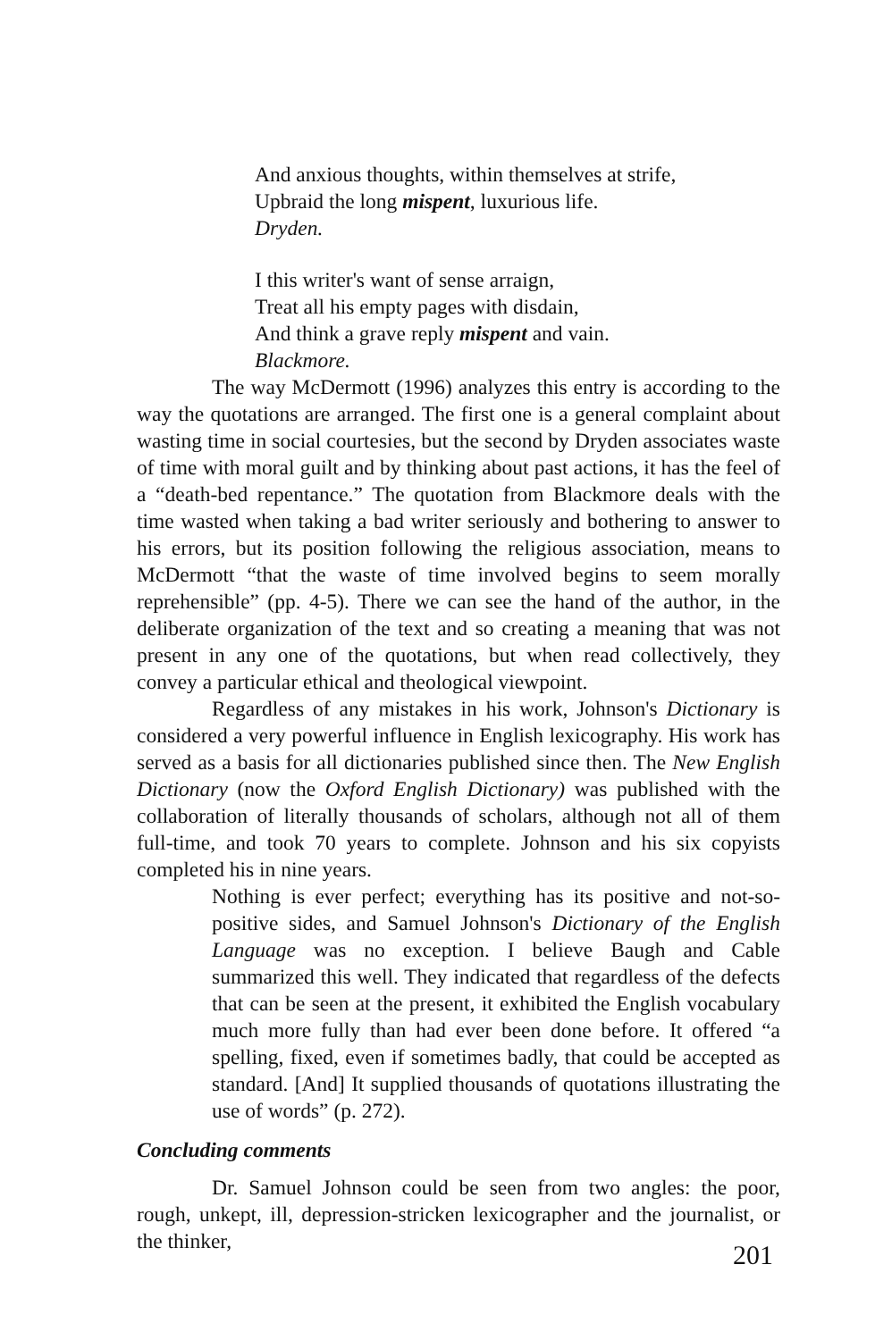And anxious thoughts, within themselves at strife,
Upbraid the long mispent, luxurious life.
Dryden.
I this writer's want of sense arraign,
Treat all his empty pages with disdain,
And think a grave reply mispent and vain.
Blackmore.
The way McDermott (1996) analyzes this entry is according to the way the quotations are arranged. The first one is a general complaint about wasting time in social courtesies, but the second by Dryden associates waste of time with moral guilt and by thinking about past actions, it has the feel of a “death-bed repentance.” The quotation from Blackmore deals with the time wasted when taking a bad writer seriously and bothering to answer to his errors, but its position following the religious association, means to McDermott “that the waste of time involved begins to seem morally reprehensible” (pp. 4-5). There we can see the hand of the author, in the deliberate organization of the text and so creating a meaning that was not present in any one of the quotations, but when read collectively, they convey a particular ethical and theological viewpoint.
Regardless of any mistakes in his work, Johnson's Dictionary is considered a very powerful influence in English lexicography. His work has served as a basis for all dictionaries published since then. The New English Dictionary (now the Oxford English Dictionary) was published with the collaboration of literally thousands of scholars, although not all of them full-time, and took 70 years to complete. Johnson and his six copyists completed his in nine years.
Nothing is ever perfect; everything has its positive and not-so-positive sides, and Samuel Johnson's Dictionary of the English Language was no exception. I believe Baugh and Cable summarized this well. They indicated that regardless of the defects that can be seen at the present, it exhibited the English vocabulary much more fully than had ever been done before. It offered “a spelling, fixed, even if sometimes badly, that could be accepted as standard. [And] It supplied thousands of quotations illustrating the use of words” (p. 272).
Concluding comments
Dr. Samuel Johnson could be seen from two angles: the poor, rough, unkept, ill, depression-stricken lexicographer and the journalist, or the thinker,
201